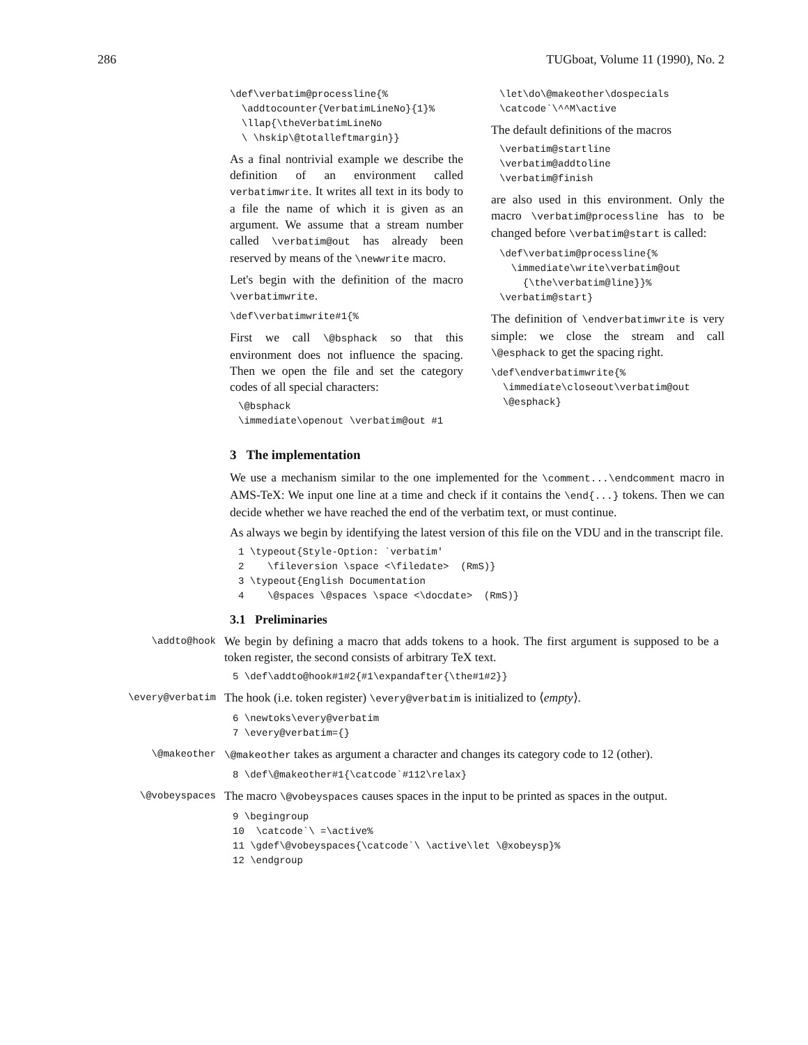286 TUGboat, Volume 11 (1990), No. 2
\def\verbatim@processline{%
  \addtocounter{VerbatimLineNo}{1}%
  \llap{\theVerbatimLineNo
  \ \hskip\@totalleftmargin}}
As a final nontrivial example we describe the definition of an environment called verbatimwrite. It writes all text in its body to a file the name of which it is given as an argument. We assume that a stream number called \verbatim@out has already been reserved by means of the \newwrite macro.
Let's begin with the definition of the macro \verbatimwrite.
\def\verbatimwrite#1{%
First we call \@bsphack so that this environment does not influence the spacing. Then we open the file and set the category codes of all special characters:
\@bsphack
\immediate\openout \verbatim@out #1
\let\do\@makeother\dospecials
\catcode`\^^M\active
The default definitions of the macros
\verbatim@startline
\verbatim@addtoline
\verbatim@finish
are also used in this environment. Only the macro \verbatim@processline has to be changed before \verbatim@start is called:
\def\verbatim@processline{%
  \immediate\write\verbatim@out
    {\the\verbatim@line}}%
\verbatim@start}
The definition of \endverbatimwrite is very simple: we close the stream and call \@esphack to get the spacing right.
\def\endverbatimwrite{%
  \immediate\closeout\verbatim@out
  \@esphack}
3 The implementation
We use a mechanism similar to the one implemented for the \comment...\endcomment macro in AMS-TeX: We input one line at a time and check if it contains the \end{...} tokens. Then we can decide whether we have reached the end of the verbatim text, or must continue.
As always we begin by identifying the latest version of this file on the VDU and in the transcript file.
1 \typeout{Style-Option: `verbatim'
2    \fileversion \space <\filedate>  (RmS)}
3 \typeout{English Documentation
4    \@spaces \@spaces \space <\docdate>  (RmS)}
3.1 Preliminaries
\addto@hook
We begin by defining a macro that adds tokens to a hook. The first argument is supposed to be a token register, the second consists of arbitrary TeX text.
5 \def\addto@hook#1#2{#1\expandafter{\the#1#2}}
\every@verbatim
The hook (i.e. token register) \every@verbatim is initialized to ⟨empty⟩.
6 \newtoks\every@verbatim
7 \every@verbatim={}
\@makeother \@makeother takes as argument a character and changes its category code to 12 (other).
8 \def\@makeother#1{\catcode`#112\relax}
\@vobeyspaces
The macro \@vobeyspaces causes spaces in the input to be printed as spaces in the output.
9 \begingroup
10  \catcode`\ =\active%
11 \gdef\@vobeyspaces{\catcode`\ \active\let \@xobeysp}%
12 \endgroup